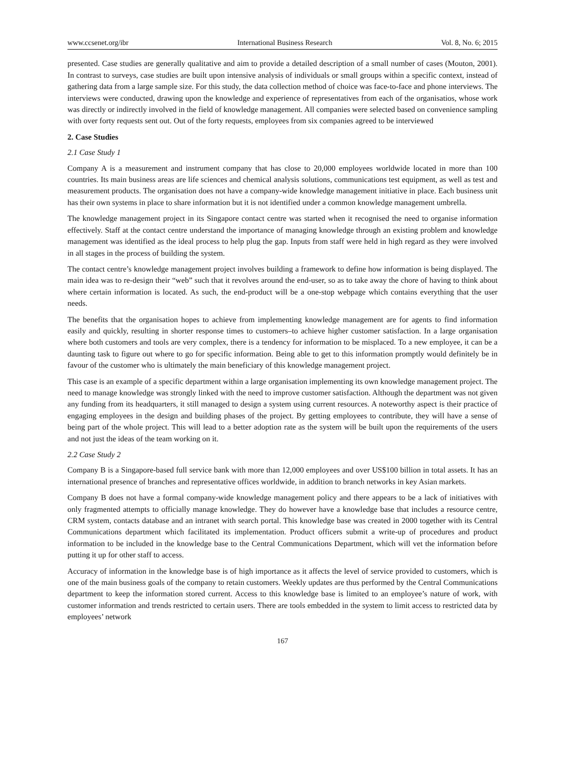www.ccsenet.org/ibr International Business Research Vol. 8, No. 6; 2015
presented. Case studies are generally qualitative and aim to provide a detailed description of a small number of cases (Mouton, 2001). In contrast to surveys, case studies are built upon intensive analysis of individuals or small groups within a specific context, instead of gathering data from a large sample size. For this study, the data collection method of choice was face-to-face and phone interviews. The interviews were conducted, drawing upon the knowledge and experience of representatives from each of the organisatios, whose work was directly or indirectly involved in the field of knowledge management. All companies were selected based on convenience sampling with over forty requests sent out. Out of the forty requests, employees from six companies agreed to be interviewed
2. Case Studies
2.1 Case Study 1
Company A is a measurement and instrument company that has close to 20,000 employees worldwide located in more than 100 countries. Its main business areas are life sciences and chemical analysis solutions, communications test equipment, as well as test and measurement products. The organisation does not have a company-wide knowledge management initiative in place. Each business unit has their own systems in place to share information but it is not identified under a common knowledge management umbrella.
The knowledge management project in its Singapore contact centre was started when it recognised the need to organise information effectively. Staff at the contact centre understand the importance of managing knowledge through an existing problem and knowledge management was identified as the ideal process to help plug the gap. Inputs from staff were held in high regard as they were involved in all stages in the process of building the system.
The contact centre’s knowledge management project involves building a framework to define how information is being displayed. The main idea was to re-design their “web” such that it revolves around the end-user, so as to take away the chore of having to think about where certain information is located. As such, the end-product will be a one-stop webpage which contains everything that the user needs.
The benefits that the organisation hopes to achieve from implementing knowledge management are for agents to find information easily and quickly, resulting in shorter response times to customers–to achieve higher customer satisfaction. In a large organisation where both customers and tools are very complex, there is a tendency for information to be misplaced. To a new employee, it can be a daunting task to figure out where to go for specific information. Being able to get to this information promptly would definitely be in favour of the customer who is ultimately the main beneficiary of this knowledge management project.
This case is an example of a specific department within a large organisation implementing its own knowledge management project. The need to manage knowledge was strongly linked with the need to improve customer satisfaction. Although the department was not given any funding from its headquarters, it still managed to design a system using current resources. A noteworthy aspect is their practice of engaging employees in the design and building phases of the project. By getting employees to contribute, they will have a sense of being part of the whole project. This will lead to a better adoption rate as the system will be built upon the requirements of the users and not just the ideas of the team working on it.
2.2 Case Study 2
Company B is a Singapore-based full service bank with more than 12,000 employees and over US$100 billion in total assets. It has an international presence of branches and representative offices worldwide, in addition to branch networks in key Asian markets.
Company B does not have a formal company-wide knowledge management policy and there appears to be a lack of initiatives with only fragmented attempts to officially manage knowledge. They do however have a knowledge base that includes a resource centre, CRM system, contacts database and an intranet with search portal. This knowledge base was created in 2000 together with its Central Communications department which facilitated its implementation. Product officers submit a write-up of procedures and product information to be included in the knowledge base to the Central Communications Department, which will vet the information before putting it up for other staff to access.
Accuracy of information in the knowledge base is of high importance as it affects the level of service provided to customers, which is one of the main business goals of the company to retain customers. Weekly updates are thus performed by the Central Communications department to keep the information stored current. Access to this knowledge base is limited to an employee’s nature of work, with customer information and trends restricted to certain users. There are tools embedded in the system to limit access to restricted data by employees’ network
167